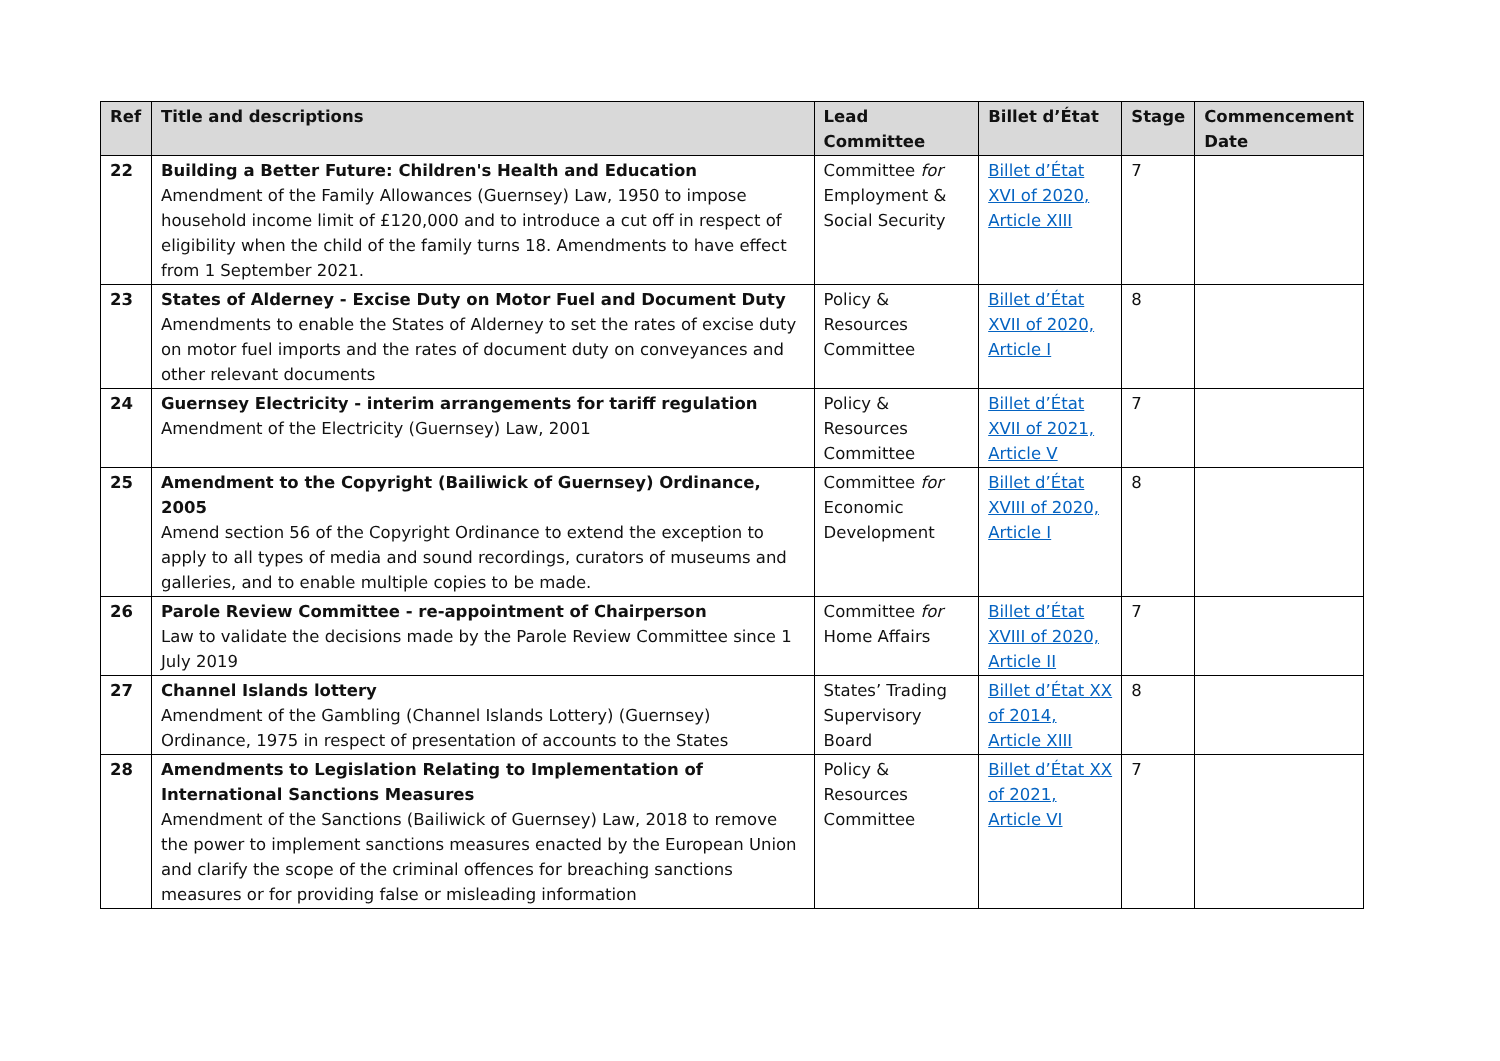| Ref | Title and descriptions | Lead Committee | Billet d’État | Stage | Commencement Date |
| --- | --- | --- | --- | --- | --- |
| 22 | Building a Better Future: Children's Health and Education Amendment of the Family Allowances (Guernsey) Law, 1950 to impose household income limit of £120,000 and to introduce a cut off in respect of eligibility when the child of the family turns 18. Amendments to have effect from 1 September 2021. | Committee for Employment & Social Security | Billet d’État XVI of 2020, Article XIII | 7 | |
| 23 | States of Alderney - Excise Duty on Motor Fuel and Document Duty Amendments to enable the States of Alderney to set the rates of excise duty on motor fuel imports and the rates of document duty on conveyances and other relevant documents | Policy & Resources Committee | Billet d’État XVII of 2020, Article I | 8 | |
| 24 | Guernsey Electricity - interim arrangements for tariff regulation Amendment of the Electricity (Guernsey) Law, 2001 | Policy & Resources Committee | Billet d’État XVII of 2021, Article V | 7 | |
| 25 | Amendment to the Copyright (Bailiwick of Guernsey) Ordinance, 2005 Amend section 56 of the Copyright Ordinance to extend the exception to apply to all types of media and sound recordings, curators of museums and galleries, and to enable multiple copies to be made. | Committee for Economic Development | Billet d’État XVIII of 2020, Article I | 8 | |
| 26 | Parole Review Committee - re-appointment of Chairperson Law to validate the decisions made by the Parole Review Committee since 1 July 2019 | Committee for Home Affairs | Billet d’État XVIII of 2020, Article II | 7 | |
| 27 | Channel Islands lottery Amendment of the Gambling (Channel Islands Lottery) (Guernsey) Ordinance, 1975 in respect of presentation of accounts to the States | States’ Trading Supervisory Board | Billet d’État XX of 2014, Article XIII | 8 | |
| 28 | Amendments to Legislation Relating to Implementation of International Sanctions Measures Amendment of the Sanctions (Bailiwick of Guernsey) Law, 2018 to remove the power to implement sanctions measures enacted by the European Union and clarify the scope of the criminal offences for breaching sanctions measures or for providing false or misleading information | Policy & Resources Committee | Billet d’État XX of 2021, Article VI | 7 | |